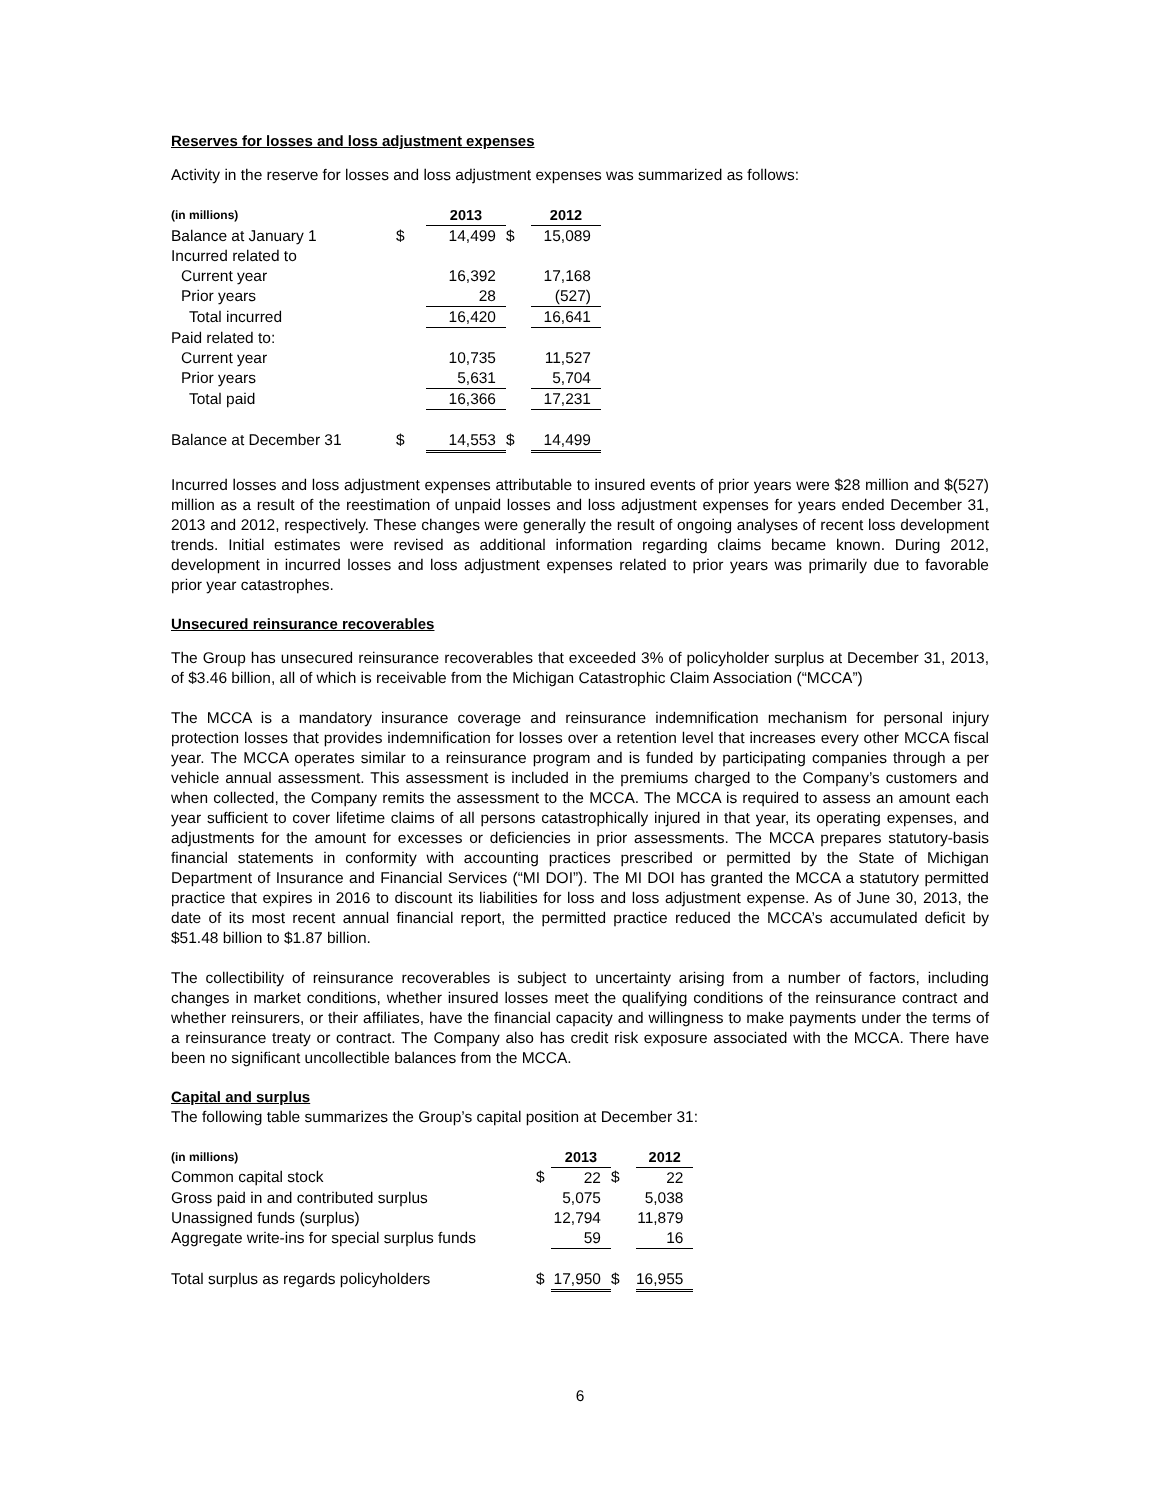Reserves for losses and loss adjustment expenses
Activity in the reserve for losses and loss adjustment expenses was summarized as follows:
| (in millions) | | 2013 | | 2012 |
| --- | --- | --- | --- | --- |
| Balance at January 1 | $ | 14,499 | $ | 15,089 |
| Incurred related to | | | | |
| Current year | | 16,392 | | 17,168 |
| Prior years | | 28 | | (527) |
| Total incurred | | 16,420 | | 16,641 |
| Paid related to: | | | | |
| Current year | | 10,735 | | 11,527 |
| Prior years | | 5,631 | | 5,704 |
| Total paid | | 16,366 | | 17,231 |
| Balance at December 31 | $ | 14,553 | $ | 14,499 |
Incurred losses and loss adjustment expenses attributable to insured events of prior years were $28 million and $(527) million as a result of the reestimation of unpaid losses and loss adjustment expenses for years ended December 31, 2013 and 2012, respectively. These changes were generally the result of ongoing analyses of recent loss development trends. Initial estimates were revised as additional information regarding claims became known. During 2012, development in incurred losses and loss adjustment expenses related to prior years was primarily due to favorable prior year catastrophes.
Unsecured reinsurance recoverables
The Group has unsecured reinsurance recoverables that exceeded 3% of policyholder surplus at December 31, 2013, of $3.46 billion, all of which is receivable from the Michigan Catastrophic Claim Association (“MCCA”)
The MCCA is a mandatory insurance coverage and reinsurance indemnification mechanism for personal injury protection losses that provides indemnification for losses over a retention level that increases every other MCCA fiscal year. The MCCA operates similar to a reinsurance program and is funded by participating companies through a per vehicle annual assessment. This assessment is included in the premiums charged to the Company’s customers and when collected, the Company remits the assessment to the MCCA. The MCCA is required to assess an amount each year sufficient to cover lifetime claims of all persons catastrophically injured in that year, its operating expenses, and adjustments for the amount for excesses or deficiencies in prior assessments. The MCCA prepares statutory-basis financial statements in conformity with accounting practices prescribed or permitted by the State of Michigan Department of Insurance and Financial Services (“MI DOI”). The MI DOI has granted the MCCA a statutory permitted practice that expires in 2016 to discount its liabilities for loss and loss adjustment expense. As of June 30, 2013, the date of its most recent annual financial report, the permitted practice reduced the MCCA’s accumulated deficit by $51.48 billion to $1.87 billion.
The collectibility of reinsurance recoverables is subject to uncertainty arising from a number of factors, including changes in market conditions, whether insured losses meet the qualifying conditions of the reinsurance contract and whether reinsurers, or their affiliates, have the financial capacity and willingness to make payments under the terms of a reinsurance treaty or contract. The Company also has credit risk exposure associated with the MCCA. There have been no significant uncollectible balances from the MCCA.
Capital and surplus
The following table summarizes the Group’s capital position at December 31:
| (in millions) | | 2013 | | 2012 |
| --- | --- | --- | --- | --- |
| Common capital stock | $ | 22 | $ | 22 |
| Gross paid in and contributed surplus | | 5,075 | | 5,038 |
| Unassigned funds (surplus) | | 12,794 | | 11,879 |
| Aggregate write-ins for special surplus funds | | 59 | | 16 |
| Total surplus as regards policyholders | $ | 17,950 | $ | 16,955 |
6